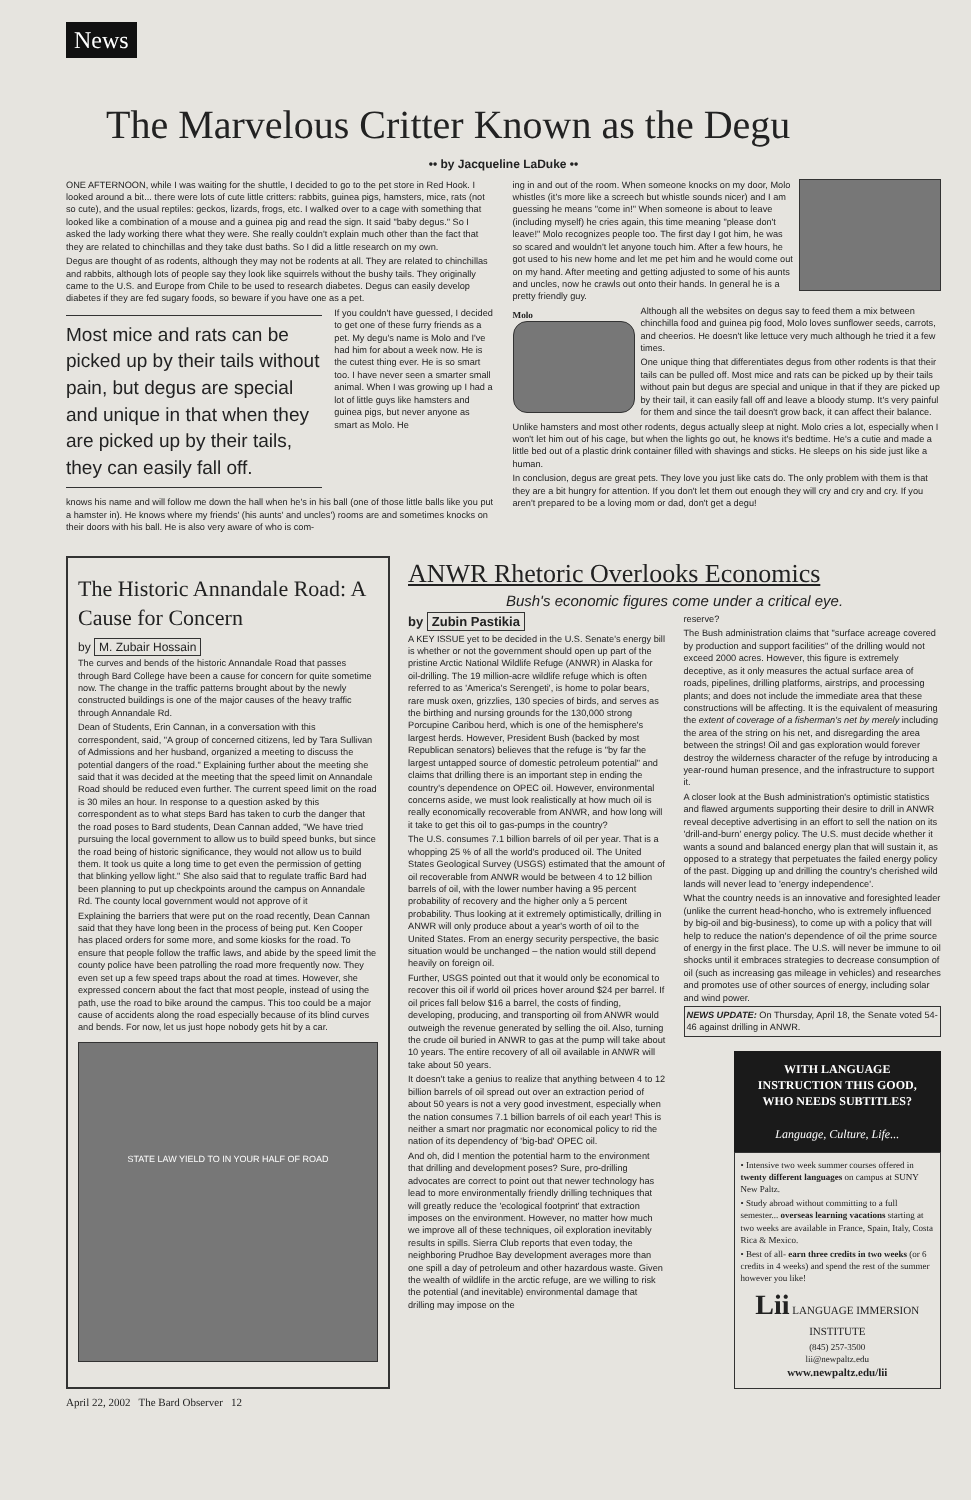News
The Marvelous Critter Known as the Degu
•• by Jacqueline LaDuke ••
ONE AFTERNOON, while I was waiting for the shuttle, I decided to go to the pet store in Red Hook. I looked around a bit... there were lots of cute little critters: rabbits, guinea pigs, hamsters, mice, rats (not so cute), and the usual reptiles: geckos, lizards, frogs, etc. I walked over to a cage with something that looked like a combination of a mouse and a guinea pig and read the sign. It said "baby degus." So I asked the lady working there what they were. She really couldn't explain much other than the fact that they are related to chinchillas and they take dust baths. So I did a little research on my own.
Degus are thought of as rodents, although they may not be rodents at all. They are related to chinchillas and rabbits, although lots of people say they look like squirrels without the bushy tails. They originally came to the U.S. and Europe from Chile to be used to research diabetes. Degus can easily develop diabetes if they are fed sugary foods, so beware if you have one as a pet.
Most mice and rats can be picked up by their tails without pain, but degus are special and unique in that when they are picked up by their tails, they can easily fall off.
If you couldn't have guessed, I decided to get one of these furry friends as a pet. My degu's name is Molo and I've had him for about a week now. He is the cutest thing ever. He is so smart too. I have never seen a smarter small animal. When I was growing up I had a lot of little guys like hamsters and guinea pigs, but never anyone as smart as Molo. He
knows his name and will follow me down the hall when he's in his ball (one of those little balls like you put a hamster in). He knows where my friends' (his aunts' and uncles') rooms are and sometimes knocks on their doors with his ball. He is also very aware of who is com-
ing in and out of the room. When someone knocks on my door, Molo whistles (it's more like a screech but whistle sounds nicer) and I am guessing he means "come in!" When someone is about to leave (including myself) he cries again, this time meaning "please don't leave!" Molo recognizes people too. The first day I got him, he was so scared and wouldn't let anyone touch him. After a few hours, he got used to his new home and let me pet him and he would come out on my hand. After meeting and getting adjusted to some of his aunts and uncles, now he crawls out onto their hands. In general he is a pretty friendly guy.
Molo
Although all the websites on degus say to feed them a mix between chinchilla food and guinea pig food, Molo loves sunflower seeds, carrots, and cheerios. He doesn't like lettuce very much although he tried it a few times.
One unique thing that differentiates degus from other rodents is that their tails can be pulled off. Most mice and rats can be picked up by their tails without pain but degus are special and unique in that if they are picked up by their tail, it can easily fall off and leave a bloody stump. It's very painful for them and since the tail doesn't grow back, it can affect their balance.
Unlike hamsters and most other rodents, degus actually sleep at night. Molo cries a lot, especially when I won't let him out of his cage, but when the lights go out, he knows it's bedtime. He's a cutie and made a little bed out of a plastic drink container filled with shavings and sticks. He sleeps on his side just like a human.
In conclusion, degus are great pets. They love you just like cats do. The only problem with them is that they are a bit hungry for attention. If you don't let them out enough they will cry and cry and cry. If you aren't prepared to be a loving mom or dad, don't get a degu!
The Historic Annandale Road: A Cause for Concern
by M. Zubair Hossain
The curves and bends of the historic Annandale Road that passes through Bard College have been a cause for concern for quite sometime now. The change in the traffic patterns brought about by the newly constructed buildings is one of the major causes of the heavy traffic through Annandale Rd.
Dean of Students, Erin Cannan, in a conversation with this correspondent, said, "A group of concerned citizens, led by Tara Sullivan of Admissions and her husband, organized a meeting to discuss the potential dangers of the road." Explaining further about the meeting she said that it was decided at the meeting that the speed limit on Annandale Road should be reduced even further. The current speed limit on the road is 30 miles an hour. In response to a question asked by this correspondent as to what steps Bard has taken to curb the danger that the road poses to Bard students, Dean Cannan added, "We have tried pursuing the local government to allow us to build speed bunks, but since the road being of historic significance, they would not allow us to build them. It took us quite a long time to get even the permission of getting that blinking yellow light." She also said that to regulate traffic Bard had been planning to put up checkpoints around the campus on Annandale Rd. The county local government would not approve of it
Explaining the barriers that were put on the road recently, Dean Cannan said that they have long been in the process of being put. Ken Cooper has placed orders for some more, and some kiosks for the road. To ensure that people follow the traffic laws, and abide by the speed limit the county police have been patrolling the road more frequently now. They even set up a few speed traps about the road at times. However, she expressed concern about the fact that most people, instead of using the path, use the road to bike around the campus. This too could be a major cause of accidents along the road especially because of its blind curves and bends. For now, let us just hope nobody gets hit by a car.
STATE LAW YIELD TO IN YOUR HALF OF ROAD
ANWR Rhetoric Overlooks Economics
Bush's economic figures come under a critical eye.
by Zubin Pastikia
A KEY ISSUE yet to be decided in the U.S. Senate's energy bill is whether or not the government should open up part of the pristine Arctic National Wildlife Refuge (ANWR) in Alaska for oil-drilling. The 19 million-acre wildlife refuge which is often referred to as 'America's Serengeti', is home to polar bears, rare musk oxen, grizzlies, 130 species of birds, and serves as the birthing and nursing grounds for the 130,000 strong Porcupine Caribou herd, which is one of the hemisphere's largest herds. However, President Bush (backed by most Republican senators) believes that the refuge is "by far the largest untapped source of domestic petroleum potential" and claims that drilling there is an important step in ending the country's dependence on OPEC oil. However, environmental concerns aside, we must look realistically at how much oil is really economically recoverable from ANWR, and how long will it take to get this oil to gas-pumps in the country?
The U.S. consumes 7.1 billion barrels of oil per year. That is a whopping 25 % of all the world's produced oil. The United States Geological Survey (USGS) estimated that the amount of oil recoverable from ANWR would be between 4 to 12 billion barrels of oil, with the lower number having a 95 percent probability of recovery and the higher only a 5 percent probability. Thus looking at it extremely optimistically, drilling in ANWR will only produce about a year's worth of oil to the United States. From an energy security perspective, the basic situation would be unchanged – the nation would still depend heavily on foreign oil.
Further, USGS pointed out that it would only be economical to recover this oil if world oil prices hover around $24 per barrel. If oil prices fall below $16 a barrel, the costs of finding, developing, producing, and transporting oil from ANWR would outweigh the revenue generated by selling the oil. Also, turning the crude oil buried in ANWR to gas at the pump will take about 10 years. The entire recovery of all oil available in ANWR will take about 50 years.
It doesn't take a genius to realize that anything between 4 to 12 billion barrels of oil spread out over an extraction period of about 50 years is not a very good investment, especially when the nation consumes 7.1 billion barrels of oil each year! This is neither a smart nor pragmatic nor economical policy to rid the nation of its dependency of 'big-bad' OPEC oil.
And oh, did I mention the potential harm to the environment that drilling and development poses? Sure, pro-drilling advocates are correct to point out that newer technology has lead to more environmentally friendly drilling techniques that will greatly reduce the 'ecological footprint' that extraction imposes on the environment. However, no matter how much we improve all of these techniques, oil exploration inevitably results in spills. Sierra Club reports that even today, the neighboring Prudhoe Bay development averages more than one spill a day of petroleum and other hazardous waste. Given the wealth of wildlife in the arctic refuge, are we willing to risk the potential (and inevitable) environmental damage that drilling may impose on the
reserve?
The Bush administration claims that "surface acreage covered by production and support facilities" of the drilling would not exceed 2000 acres. However, this figure is extremely deceptive, as it only measures the actual surface area of roads, pipelines, drilling platforms, airstrips, and processing plants; and does not include the immediate area that these constructions will be affecting. It is the equivalent of measuring the extent of coverage of a fisherman's net by merely including the area of the string on his net, and disregarding the area between the strings! Oil and gas exploration would forever destroy the wilderness character of the refuge by introducing a year-round human presence, and the infrastructure to support it.
A closer look at the Bush administration's optimistic statistics and flawed arguments supporting their desire to drill in ANWR reveal deceptive advertising in an effort to sell the nation on its 'drill-and-burn' energy policy. The U.S. must decide whether it wants a sound and balanced energy plan that will sustain it, as opposed to a strategy that perpetuates the failed energy policy of the past. Digging up and drilling the country's cherished wild lands will never lead to 'energy independence'.
What the country needs is an innovative and foresighted leader (unlike the current head-honcho, who is extremely influenced by big-oil and big-business), to come up with a policy that will help to reduce the nation's dependence of oil the prime source of energy in the first place. The U.S. will never be immune to oil shocks until it embraces strategies to decrease consumption of oil (such as increasing gas mileage in vehicles) and researches and promotes use of other sources of energy, including solar and wind power.
NEWS UPDATE: On Thursday, April 18, the Senate voted 54-46 against drilling in ANWR.
WITH LANGUAGE INSTRUCTION THIS GOOD, WHO NEEDS SUBTITLES?
Language, Culture, Life...
• Intensive two week summer courses offered in twenty different languages on campus at SUNY New Paltz.
• Study abroad without committing to a full semester... overseas learning vacations starting at two weeks are available in France, Spain, Italy, Costa Rica & Mexico.
• Best of all- earn three credits in two weeks (or 6 credits in 4 weeks) and spend the rest of the summer however you like!
Lii LANGUAGE IMMERSION INSTITUTE
(845) 257-3500
lii@newpaltz.edu
www.newpaltz.edu/lii
April 22, 2002 The Bard Observer 12